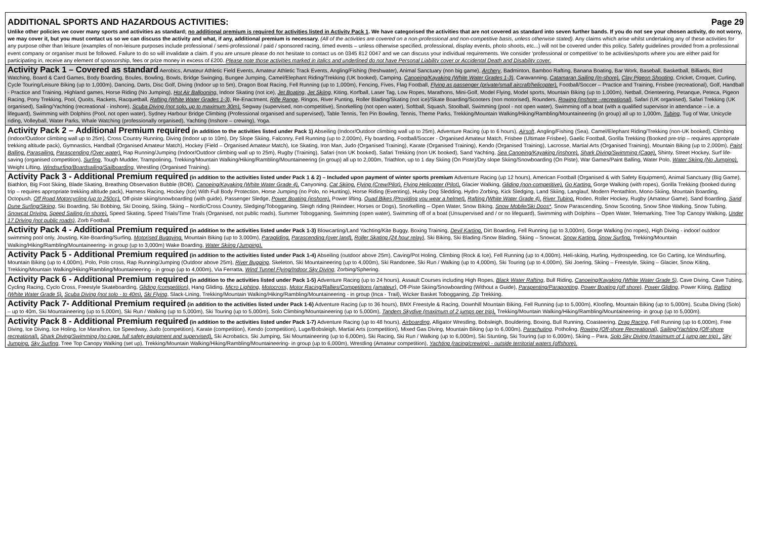ADDITIONAL SPORTS AND HAZARDOUS ACTIVITIES: Page 29
Unlike other policies we cover many sports and activities as standard; no additional premium is required for activities listed in Activity Pack 1. We have categorised the activities that are not covered as standard into seven further bands. If you do not see your chosen activity, do not worry, we may cover it, but you must contact us so we can discuss the activity and what, if any, additional premium is necessary. (All of the activities are covered on a non-professional and non-competitive basis, unless otherwise stated). Any claims which arise whilst undertaking any of these activities for any purpose other than leisure (examples of non-leisure purposes include professional / semi-professional / paid / sponsored racing, timed events – unless otherwise specified, professional, display events, photo shoots, etc...) will not be covered under this policy. Safety guidelines provided from a professional event company or organiser must be followed. Failure to do so will invalidate a claim. If you are unsure please do not hesitate to contact us on 0345 812 0047 and we can discuss your individual requirements. We consider ‘professional or competitive’ to be activities/sports where you are either paid for participating in, receive any element of sponsorship, fees or prize money in excess of £200. Please note those activities marked in italics and underlined do not have Personal Liability cover or Accidental Death and Disability cover.
Activity Pack 1 – Covered as standard Aerobics, Amateur Athletic Field Events, Amateur Athletic Track Events, Angling/Fishing (freshwater), Animal Sanctuary (non big game), Archery, Badminton, Bamboo Rafting, Banana Boating, Bar Work, Baseball, Basketball, Billiards, Bird Watching, Board & Card Games, Body Boarding, Boules, Bowling, Bowls, Bridge Swinging, Bungee Jumping, Camel/Elephant Riding/Trekking (UK booked), Camping, Canoeing/Kayaking (White Water Grades 1-3), Caravanning, Catamaran Sailing (In-shore), Clay Pigeon Shooting, Cricket, Croquet, Curling, Cycle Touring/Leisure Biking (up to 1,000m), Dancing, Darts, Disc Golf, Diving (Indoor up to 5m), Dragon Boat Racing, Fell Running (up to 1,000m), Fencing, Fives, Flag Football, Flying as passenger (private/small aircraft/helicopter), Football/Soccer – Practice and Training, Frisbee (recreational), Golf, Handball - Practice and Training, Highland games, Horse Riding (No Jumping), Hot Air Ballooning, Indoor Skating (not ice), Jet Boating, Jet Skiing, Kiting, Korfball, Laser Tag, Low Ropes, Marathons, Mini-Golf, Model Flying, Model sports, Mountain Biking (up to 1,000m), Netball, Orienteering, Petanque, Peteca, Pigeon Racing, Pony Trekking, Pool, Quoits, Rackets, Racquetball, Rafting (White Water Grades 1-3), Re-Enactment, Rifle Range, Ringos, River Punting, Roller Blading/Skating (not ice)/Skate Boarding/Scooters (non motorised), Rounders, Rowing (inshore –recreational), Safari (UK organised), Safari Trekking (UK organised), Sailing/Yachting (recreational - inshore), Scuba Diving (not solo, up to maximum 30m), Segway (supervised, non-competitive), Snorkelling (not open water), Softball, Squash, Stoolball, Swimming (pool - not open water), Swimming off a boat (with a qualified supervisor in attendance – i.e. a lifeguard), Swimming with Dolphins (Pool, not open water), Sydney Harbour Bridge Climbing (Professional organised and supervised), Table Tennis, Ten Pin Bowling, Tennis, Theme Parks, Trekking/Mountain Walking/Hiking/Rambling/Mountaineering (in group) all up to 1,000m, Tubing, Tug of War, Unicycle riding, Volleyball, Water Parks, Whale Watching (professionally organised), Yachting (Inshore – crewing), Yoga.
Activity Pack 2 – Additional Premium required (in addition to the activities listed under Pack 1) Abseiling (Indoor/Outdoor climbing wall up to 25m), Adventure Racing (up to 6 hours), Airsoft, Angling/Fishing (Sea), Camel/Elephant Riding/Trekking (non-UK booked), Climbing (Indoor/Outdoor climbing wall up to 25m), Cross Country Running, Diving (Indoor up to 10m), Dry Slope Skiing, Falconry, Fell Running (up to 2,000m), Fly boarding, Football/Soccer - Organised Amateur Match, Frisbee (Ultimate Frisbee), Gaelic Football, Gorilla Trekking (Booked pre-trip – requires appropriate trekking altitude pack), Gymnastics, Handball (Organised Amateur Match), Hockey (Field – Organised Amateur Match), Ice Skating, Iron Man, Judo (Organised Training), Karate (Organised Training), Kendo (Organised Training), Lacrosse, Martial Arts (Organised Training), Mountain Biking (up to 2,000m), Paint Balling, Parasailing, Parascending (Over water), Rap Running/Jumping (Indoor/Outdoor climbing wall up to 25m), Rugby (Training), Safari (non UK booked), Safari Trekking (non UK booked), Sand Yachting, Sea Canoeing/Kayaking (inshore), Shark Diving/Swimming (Cage), Shinty, Street Hockey, Surf life-saving (organised competition), Surfing, Tough Mudder, Trampolining, Trekking/Mountain Walking/Hiking/Rambling/Mountaineering (in group) all up to 2,000m, Triathlon, up to 1 day Skiing (On Piste)/Dry slope Skiing/Snowboarding (On Piste), War Games/Paint Balling, Water Polo, Water Skiing (No Jumping), Weight Lifting, Windsurfing/Boardsailing/Sailboarding, Wrestling (Organised Training).
Activity Pack 3 - Additional Premium required (in addition to the activities listed under Pack 1 & 2) – Included upon payment of winter sports premium Adventure Racing (up 12 hours), American Football (Organised & with Safety Equipment), Animal Sanctuary (Big Game), Biathlon, Big Foot Skiing, Blade Skating, Breathing Observation Bubble (BOB), Canoeing/Kayaking (White Water Grade 4), Canyoning, Cat Skiing, Flying (Crew/Pilot), Flying Helicopter (Pilot), Glacier Walking, Gliding (non-competitive), Go Karting, Gorge Walking (with ropes), Gorilla Trekking (booked during trip – requires appropriate trekking altitude pack), Harness Racing, Hockey (Ice) With Full Body Protection, Horse Jumping (no Polo, no Hunting), Horse Riding (Eventing), Husky Dog Sledding, Hydro Zorbing, Kick Sledging, Land Skiing, Langlauf, Modern Pentathlon, Mono-Skiing, Mountain Boarding, Octopush, Off Road Motorcycling (up to 250cc), Off-piste skiing/snowboarding (with guide), Passenger Sledge, Power Boating (inshore), Power lifting, Quad Bikes (Providing you wear a helmet), Rafting (White Water Grade 4), River Tubing, Rodeo, Roller Hockey, Rugby (Amateur Game), Sand Boarding, Sand Dune Surfing/Skiing, Ski Boarding, Ski Bobbing, Ski Dooing, Skiing, Skiing – Nordic/Cross Country, Sledging/Tobogganing, Sleigh riding (Reindeer, Horses or Dogs), Snorkelling – Open Water, Snow Biking, Snow Mobile/Ski Doos*, Snow Parascending, Snow Scooting, Snow Shoe Walking, Snow Tubing, Snowcat Driving, Speed Sailing (in shore), Speed Skating, Speed Trials/Time Trials (Organised, not public roads), Summer Tobogganing, Swimming (open water), Swimming off of a boat (Unsupervised and / or no lifeguard), Swimming with Dolphins – Open Water, Telemarking, Tree Top Canopy Walking, Under 17 Driving (not public roads), Zorb Football.
Activity Pack 4 - Additional Premium required (in addition to the activities listed under Pack 1-3) Blowcarting/Land Yachting/Kite Buggy, Boxing Training, Devil Karting, Dirt Boarding, Fell Running (up to 3,000m), Gorge Walking (no ropes), High Diving - indoor/ outdoor swimming pool only, Jousting, Kite-Boarding/Surfing, Motorised Buggying, Mountain Biking (up to 3,000m), Paragliding, Parascending (over land), Roller Skating (24 hour relay), Ski Biking, Ski Blading /Snow Blading, Skiing – Snowcat, Snow Karting, Snow Surfing, Trekking/Mountain Walking/Hiking/Rambling/Mountaineering- in group (up to 3,000m) Wake Boarding, Water Skiing (Jumping).
Activity Pack 5 - Additional Premium required (in addition to the activities listed under Pack 1-4) Abseiling (outdoor above 25m), Caving/Pot Holing, Climbing (Rock & Ice), Fell Running (up to 4,000m), Heli-skiing, Hurling, Hydrospeeding, Ice Go Carting, Ice Windsurfing, Mountain Biking (up to 4,000m), Polo, Polo cross, Rap Running/Jumping (Outdoor above 25m), River Bugging, Skeleton, Ski Mountaineering (up to 4,000m), Ski Randonee, Ski Run / Walking (up to 4,000m), Ski Touring (up to 4,000m), Ski Joering, Skiing – Freestyle, Skiing – Glacier, Snow Kiting, Trekking/Mountain Walking/Hiking/Rambling/Mountaineering - in group (up to 4,000m), Via Ferratta, Wind Tunnel Flying/Indoor Sky Diving, Zorbing/Sphering.
Activity Pack 6 - Additional Premium required (in addition to the activities listed under Pack 1-5) Adventure Racing (up to 24 hours), Assault Courses including High Ropes, Black Water Rafting, Bull Riding, Canoeing/Kayaking (White Water Grade 5), Cave Diving, Cave Tubing, Cycling Racing, Cyclo Cross, Freestyle Skateboarding, Gliding (competition), Hang Gliding, Micro Lighting, Motocross, Motor Racing/Rallies/Competitions (amateur), Off-Piste Skiing/Snowboarding (Without a Guide), Parapenting/Paraponting, Power Boating (off shore), Power Gliding, Power Kiting, Rafting (White Water Grade 5), Scuba Diving (not solo - to 40m), Ski Flying, Slack-Lining, Trekking/Mountain Walking/Hiking/Rambling/Mountaineering - in group (Inca - Trail), Wicker Basket Tobogganing, Zip Trekking.
Activity Pack 7- Additional Premium required (in addition to the activities listed under Pack 1-6) Adventure Racing (up to 36 hours), BMX Freestyle & Racing, Downhill Mountain Biking, Fell Running (up to 5,000m), Kloofing, Mountain Biking (up to 5,000m), Scuba Diving (Solo) – up to 40m, Ski Mountaineering (up to 5,000m), Ski Run / Walking (up to 5,000m), Ski Touring (up to 5,000m), Solo Climbing/Mountaineering (up to 5,000m), Tandem Skydive (maximum of 2 jumps per trip), Trekking/Mountain Walking/Hiking/Rambling/Mountaineering- in group (up to 5,000m).
Activity Pack 8 - Additional Premium required (in addition to the activities listed under Pack 1-7) Adventure Racing (up to 48 hours), Airboarding, Alligator Wrestling, Bobsleigh, Bouldering, Boxing, Bull Running, Coasteering, Drag Racing, Fell Running (up to 6,000m), Free Diving, Ice Diving, Ice Holing, Ice Marathon, Ice Speedway, Judo (competition), Karate (competition), Kendo (competition), Luge/Bobsleigh, Martial Arts (competition), Mixed Gas Diving, Mountain Biking (up to 6,000m), Parachuting, Potholing, Rowing (Off-shore Recreational), Sailing/Yachting (Off-shore recreational), Shark Diving/Swimming (no cage, full safety equipment and supervised), Ski Acrobatics, Ski Jumping, Ski Mountaineering (up to 6,000m), Ski Racing, Ski Run / Walking (up to 6,000m), Ski Stunting, Ski Touring (up to 6,000m), Skiing – Para, Solo Sky Diving (maximum of 1 jump per trip) , Sky Jumping, Sky Surfing, Tree Top Canopy Walking (set up), Trekking/Mountain Walking/Hiking/Rambling/Mountaineering- in group (up to 6,000m), Wrestling (Amateur competition), Yachting (racing/crewing) - outside territorial waters (offshore).